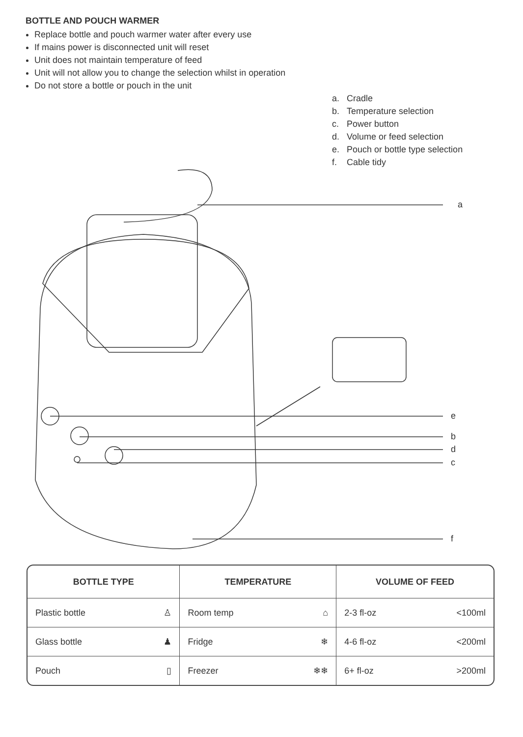BOTTLE AND POUCH WARMER
Replace bottle and pouch warmer water after every use
If mains power is disconnected unit will reset
Unit does not maintain temperature of feed
Unit will not allow you to change the selection whilst in operation
Do not store a bottle or pouch in the unit
a
e
b
d
c
f
a. Cradle
b. Temperature selection
c. Power button
d. Volume or feed selection
e. Pouch or bottle type selection
f. Cable tidy
| BOTTLE TYPE | | TEMPERATURE | | VOLUME OF FEED | |
| --- | --- | --- | --- | --- | --- |
| Plastic bottle | ♙ | Room temp | ⌂ | 2-3 fl-oz | <100ml |
| Glass bottle | ♟ | Fridge | ❄ | 4-6 fl-oz | <200ml |
| Pouch | ▯ | Freezer | ❄❄ | 6+ fl-oz | >200ml |